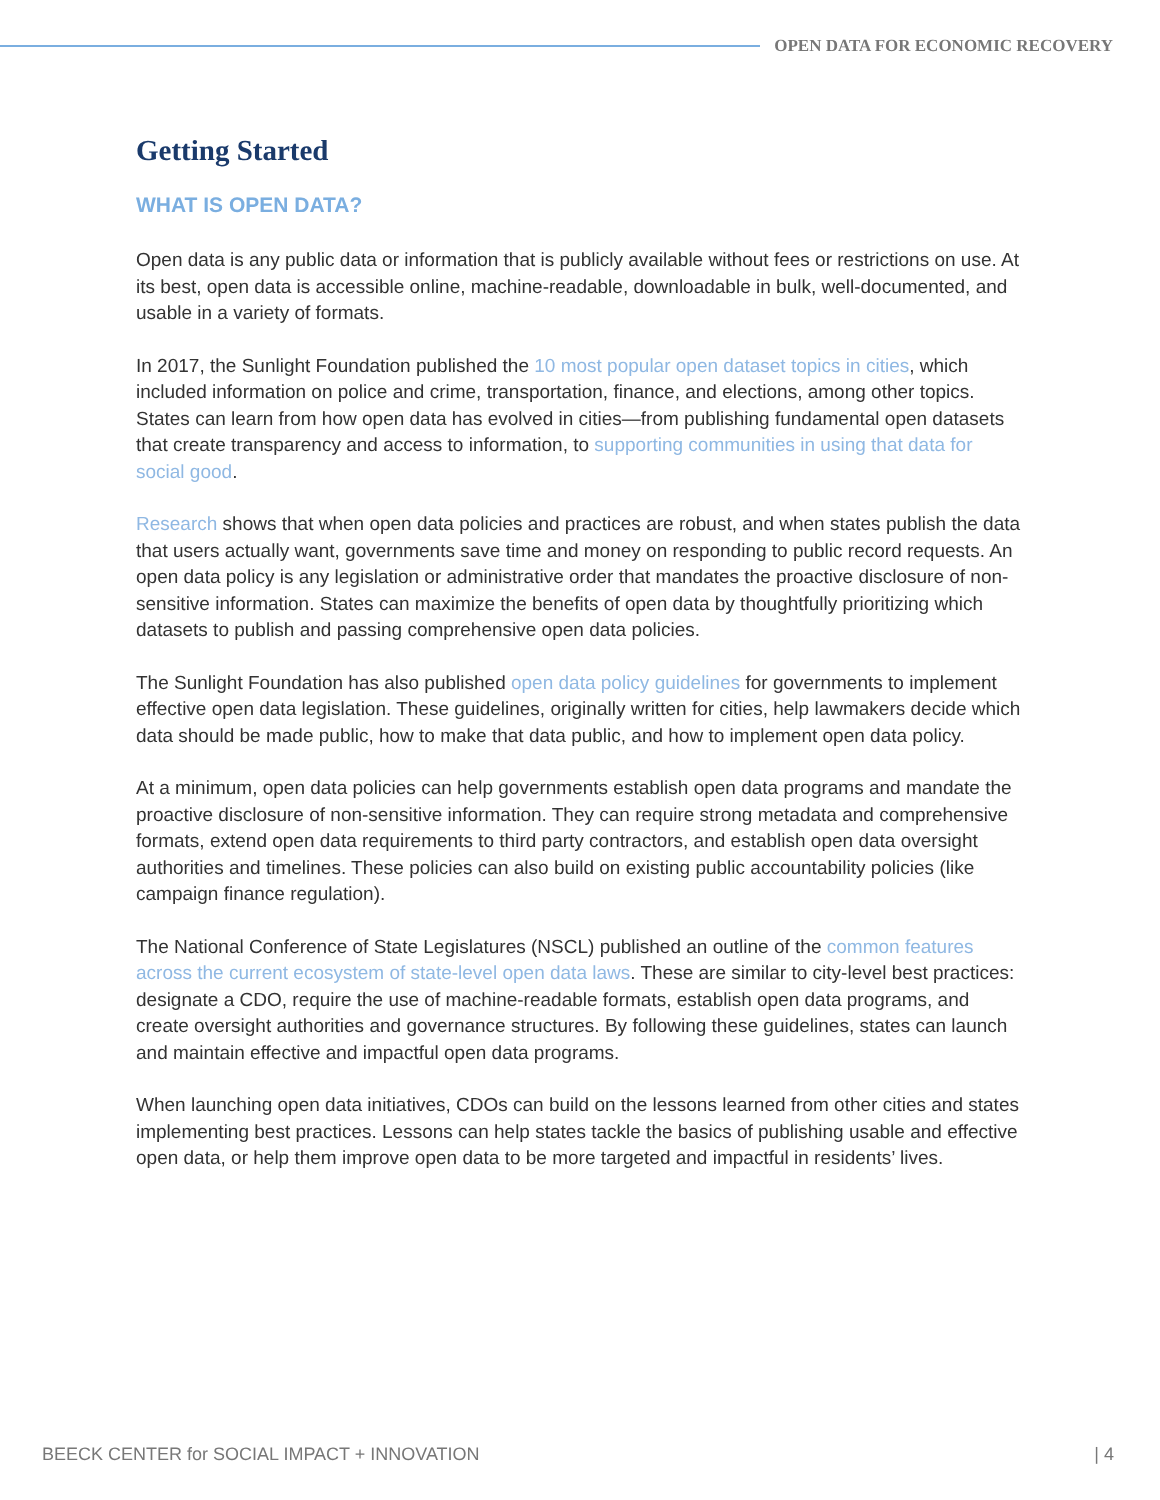OPEN DATA FOR ECONOMIC RECOVERY
Getting Started
WHAT IS OPEN DATA?
Open data is any public data or information that is publicly available without fees or restrictions on use. At its best, open data is accessible online, machine-readable, downloadable in bulk, well-documented, and usable in a variety of formats.
In 2017, the Sunlight Foundation published the 10 most popular open dataset topics in cities, which included information on police and crime, transportation, finance, and elections, among other topics. States can learn from how open data has evolved in cities—from publishing fundamental open datasets that create transparency and access to information, to supporting communities in using that data for social good.
Research shows that when open data policies and practices are robust, and when states publish the data that users actually want, governments save time and money on responding to public record requests. An open data policy is any legislation or administrative order that mandates the proactive disclosure of non-sensitive information. States can maximize the benefits of open data by thoughtfully prioritizing which datasets to publish and passing comprehensive open data policies.
The Sunlight Foundation has also published open data policy guidelines for governments to implement effective open data legislation. These guidelines, originally written for cities, help lawmakers decide which data should be made public, how to make that data public, and how to implement open data policy.
At a minimum, open data policies can help governments establish open data programs and mandate the proactive disclosure of non-sensitive information. They can require strong metadata and comprehensive formats, extend open data requirements to third party contractors, and establish open data oversight authorities and timelines. These policies can also build on existing public accountability policies (like campaign finance regulation).
The National Conference of State Legislatures (NSCL) published an outline of the common features across the current ecosystem of state-level open data laws. These are similar to city-level best practices: designate a CDO, require the use of machine-readable formats, establish open data programs, and create oversight authorities and governance structures. By following these guidelines, states can launch and maintain effective and impactful open data programs.
When launching open data initiatives, CDOs can build on the lessons learned from other cities and states implementing best practices. Lessons can help states tackle the basics of publishing usable and effective open data, or help them improve open data to be more targeted and impactful in residents’ lives.
BEECK CENTER for SOCIAL IMPACT + INNOVATION | 4